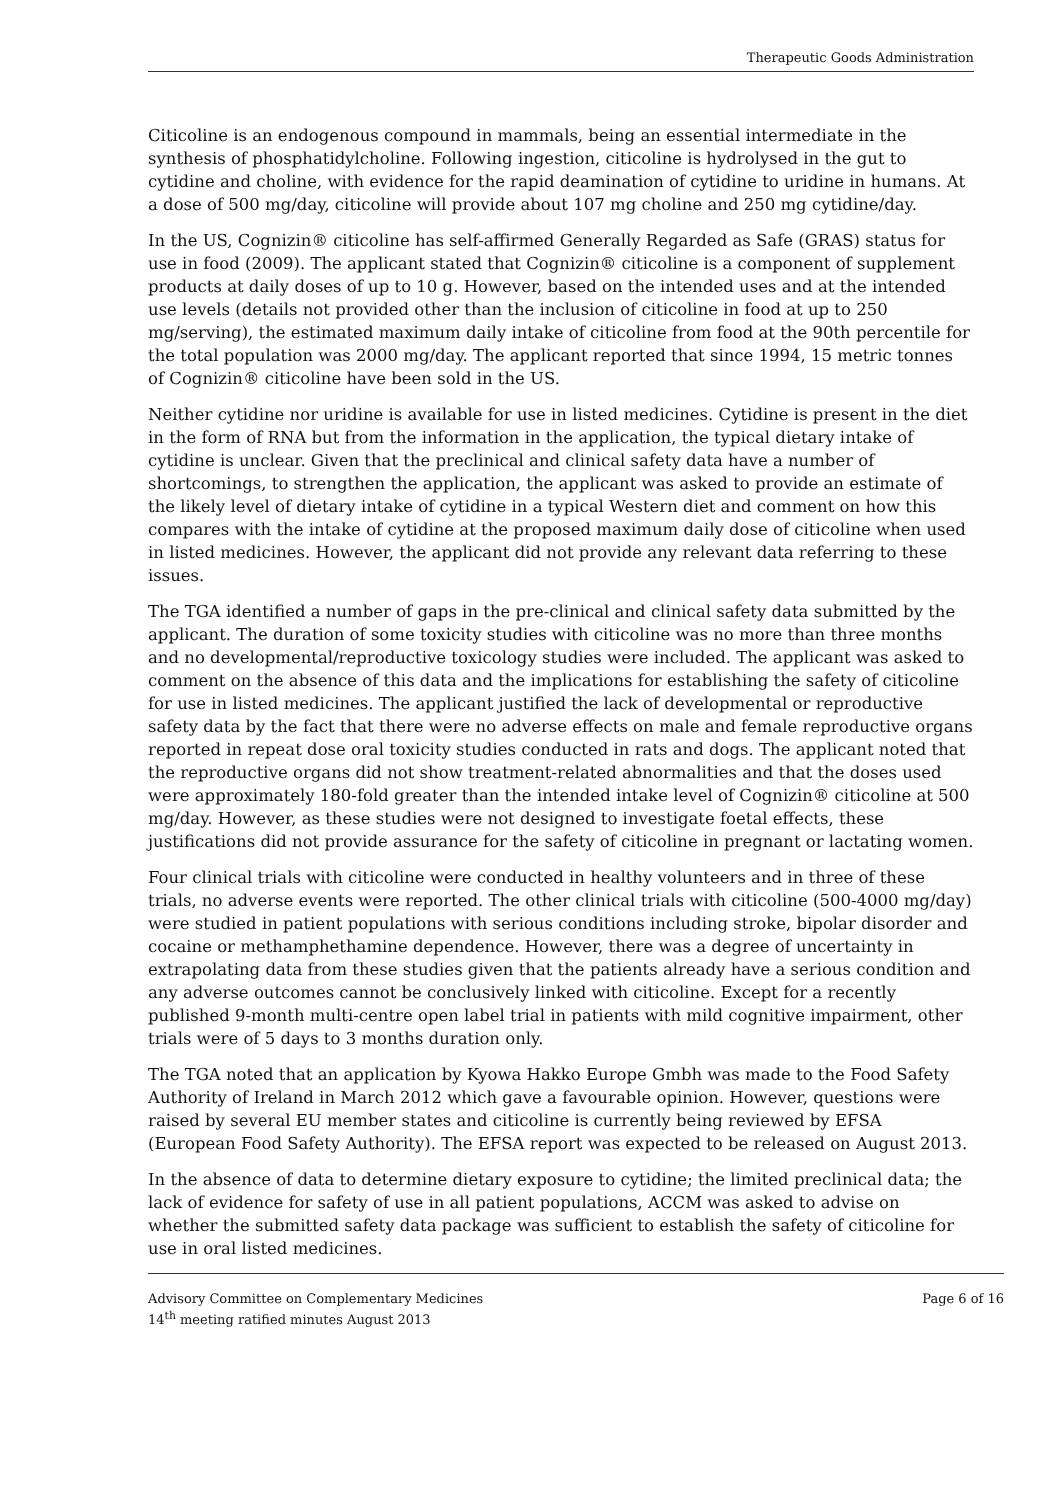Therapeutic Goods Administration
Citicoline is an endogenous compound in mammals, being an essential intermediate in the synthesis of phosphatidylcholine. Following ingestion, citicoline is hydrolysed in the gut to cytidine and choline, with evidence for the rapid deamination of cytidine to uridine in humans. At a dose of 500 mg/day, citicoline will provide about 107 mg choline and 250 mg cytidine/day.
In the US, Cognizin® citicoline has self-affirmed Generally Regarded as Safe (GRAS) status for use in food (2009). The applicant stated that Cognizin® citicoline is a component of supplement products at daily doses of up to 10 g. However, based on the intended uses and at the intended use levels (details not provided other than the inclusion of citicoline in food at up to 250 mg/serving), the estimated maximum daily intake of citicoline from food at the 90th percentile for the total population was 2000 mg/day. The applicant reported that since 1994, 15 metric tonnes of Cognizin® citicoline have been sold in the US.
Neither cytidine nor uridine is available for use in listed medicines. Cytidine is present in the diet in the form of RNA but from the information in the application, the typical dietary intake of cytidine is unclear. Given that the preclinical and clinical safety data have a number of shortcomings, to strengthen the application, the applicant was asked to provide an estimate of the likely level of dietary intake of cytidine in a typical Western diet and comment on how this compares with the intake of cytidine at the proposed maximum daily dose of citicoline when used in listed medicines. However, the applicant did not provide any relevant data referring to these issues.
The TGA identified a number of gaps in the pre-clinical and clinical safety data submitted by the applicant. The duration of some toxicity studies with citicoline was no more than three months and no developmental/reproductive toxicology studies were included. The applicant was asked to comment on the absence of this data and the implications for establishing the safety of citicoline for use in listed medicines. The applicant justified the lack of developmental or reproductive safety data by the fact that there were no adverse effects on male and female reproductive organs reported in repeat dose oral toxicity studies conducted in rats and dogs. The applicant noted that the reproductive organs did not show treatment-related abnormalities and that the doses used were approximately 180-fold greater than the intended intake level of Cognizin® citicoline at 500 mg/day. However, as these studies were not designed to investigate foetal effects, these justifications did not provide assurance for the safety of citicoline in pregnant or lactating women.
Four clinical trials with citicoline were conducted in healthy volunteers and in three of these trials, no adverse events were reported. The other clinical trials with citicoline (500-4000 mg/day) were studied in patient populations with serious conditions including stroke, bipolar disorder and cocaine or methamphethamine dependence. However, there was a degree of uncertainty in extrapolating data from these studies given that the patients already have a serious condition and any adverse outcomes cannot be conclusively linked with citicoline. Except for a recently published 9-month multi-centre open label trial in patients with mild cognitive impairment, other trials were of 5 days to 3 months duration only.
The TGA noted that an application by Kyowa Hakko Europe Gmbh was made to the Food Safety Authority of Ireland in March 2012 which gave a favourable opinion. However, questions were raised by several EU member states and citicoline is currently being reviewed by EFSA (European Food Safety Authority). The EFSA report was expected to be released on August 2013.
In the absence of data to determine dietary exposure to cytidine; the limited preclinical data; the lack of evidence for safety of use in all patient populations, ACCM was asked to advise on whether the submitted safety data package was sufficient to establish the safety of citicoline for use in oral listed medicines.
Advisory Committee on Complementary Medicines
14<sup>th</sup> meeting ratified minutes August 2013
Page 6 of 16